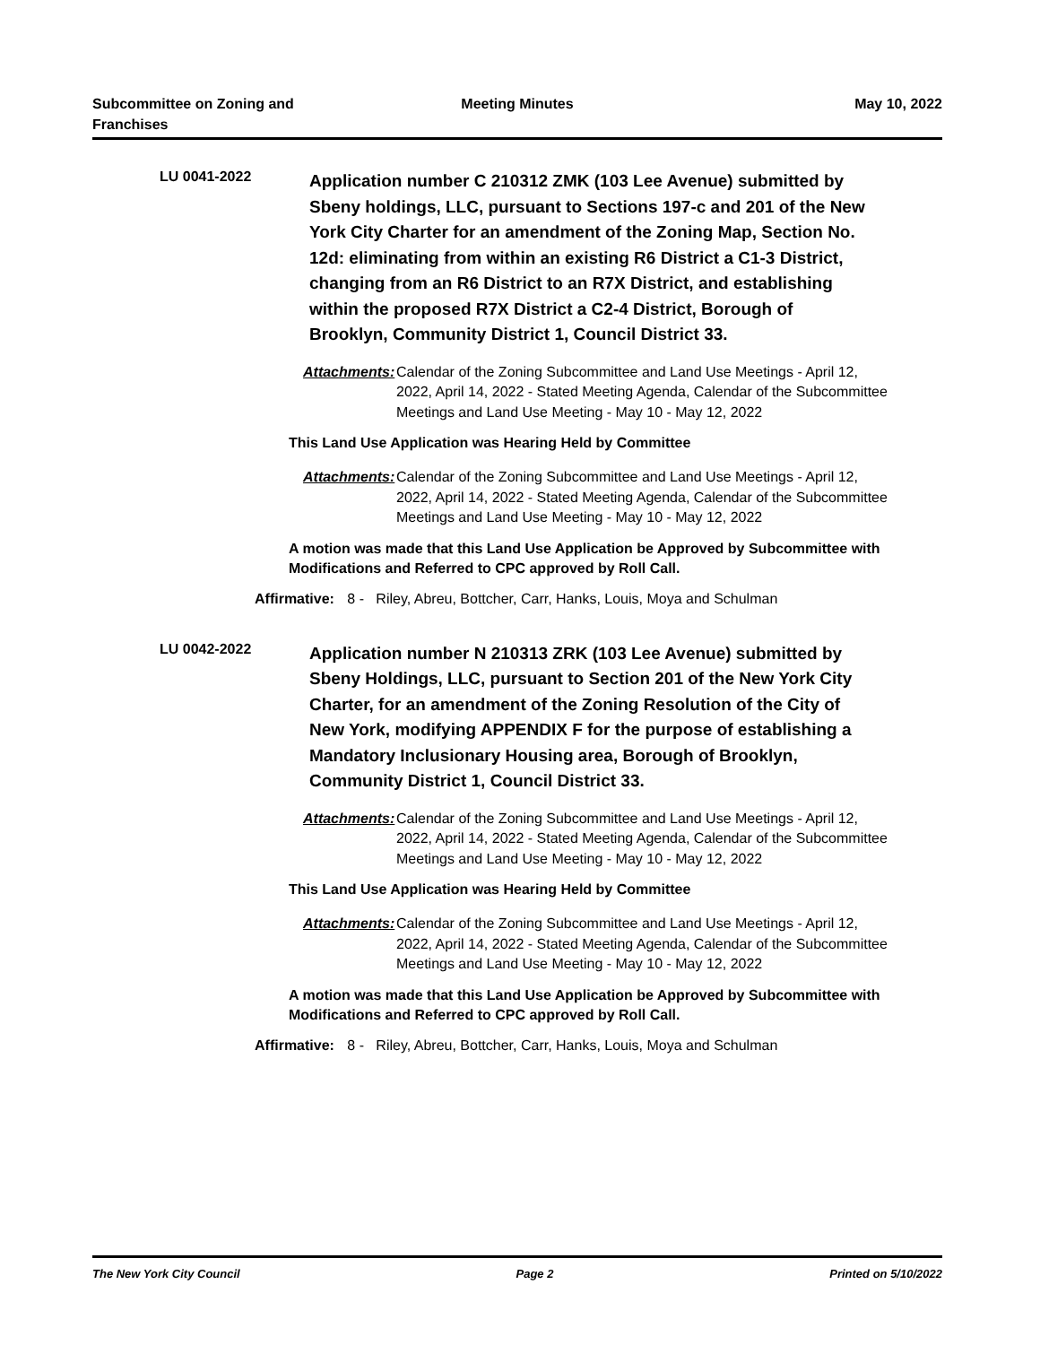Subcommittee on Zoning and Franchises
Meeting Minutes May 10, 2022
LU 0041-2022
Application number C 210312 ZMK (103 Lee Avenue) submitted by Sbeny holdings, LLC, pursuant to Sections 197-c and 201 of the New York City Charter for an amendment of the Zoning Map, Section No. 12d: eliminating from within an existing R6 District a C1-3 District, changing from an R6 District to an R7X District, and establishing within the proposed R7X District a C2-4 District, Borough of Brooklyn, Community District 1, Council District 33.
Attachments:
Calendar of the Zoning Subcommittee and Land Use Meetings - April 12, 2022, April 14, 2022 - Stated Meeting Agenda, Calendar of the Subcommittee Meetings and Land Use Meeting - May 10 - May 12, 2022
This Land Use Application was Hearing Held by Committee
Attachments:
Calendar of the Zoning Subcommittee and Land Use Meetings - April 12, 2022, April 14, 2022 - Stated Meeting Agenda, Calendar of the Subcommittee Meetings and Land Use Meeting - May 10 - May 12, 2022
A motion was made that this Land Use Application be Approved by Subcommittee with Modifications and Referred to CPC approved by Roll Call.
Affirmative: 8 - Riley, Abreu, Bottcher, Carr, Hanks, Louis, Moya and Schulman
LU 0042-2022
Application number N 210313 ZRK (103 Lee Avenue) submitted by Sbeny Holdings, LLC, pursuant to Section 201 of the New York City Charter, for an amendment of the Zoning Resolution of the City of New York, modifying APPENDIX F for the purpose of establishing a Mandatory Inclusionary Housing area, Borough of Brooklyn, Community District 1, Council District 33.
Attachments:
Calendar of the Zoning Subcommittee and Land Use Meetings - April 12, 2022, April 14, 2022 - Stated Meeting Agenda, Calendar of the Subcommittee Meetings and Land Use Meeting - May 10 - May 12, 2022
This Land Use Application was Hearing Held by Committee
Attachments:
Calendar of the Zoning Subcommittee and Land Use Meetings - April 12, 2022, April 14, 2022 - Stated Meeting Agenda, Calendar of the Subcommittee Meetings and Land Use Meeting - May 10 - May 12, 2022
A motion was made that this Land Use Application be Approved by Subcommittee with Modifications and Referred to CPC approved by Roll Call.
Affirmative: 8 - Riley, Abreu, Bottcher, Carr, Hanks, Louis, Moya and Schulman
The New York City Council Page 2 Printed on 5/10/2022